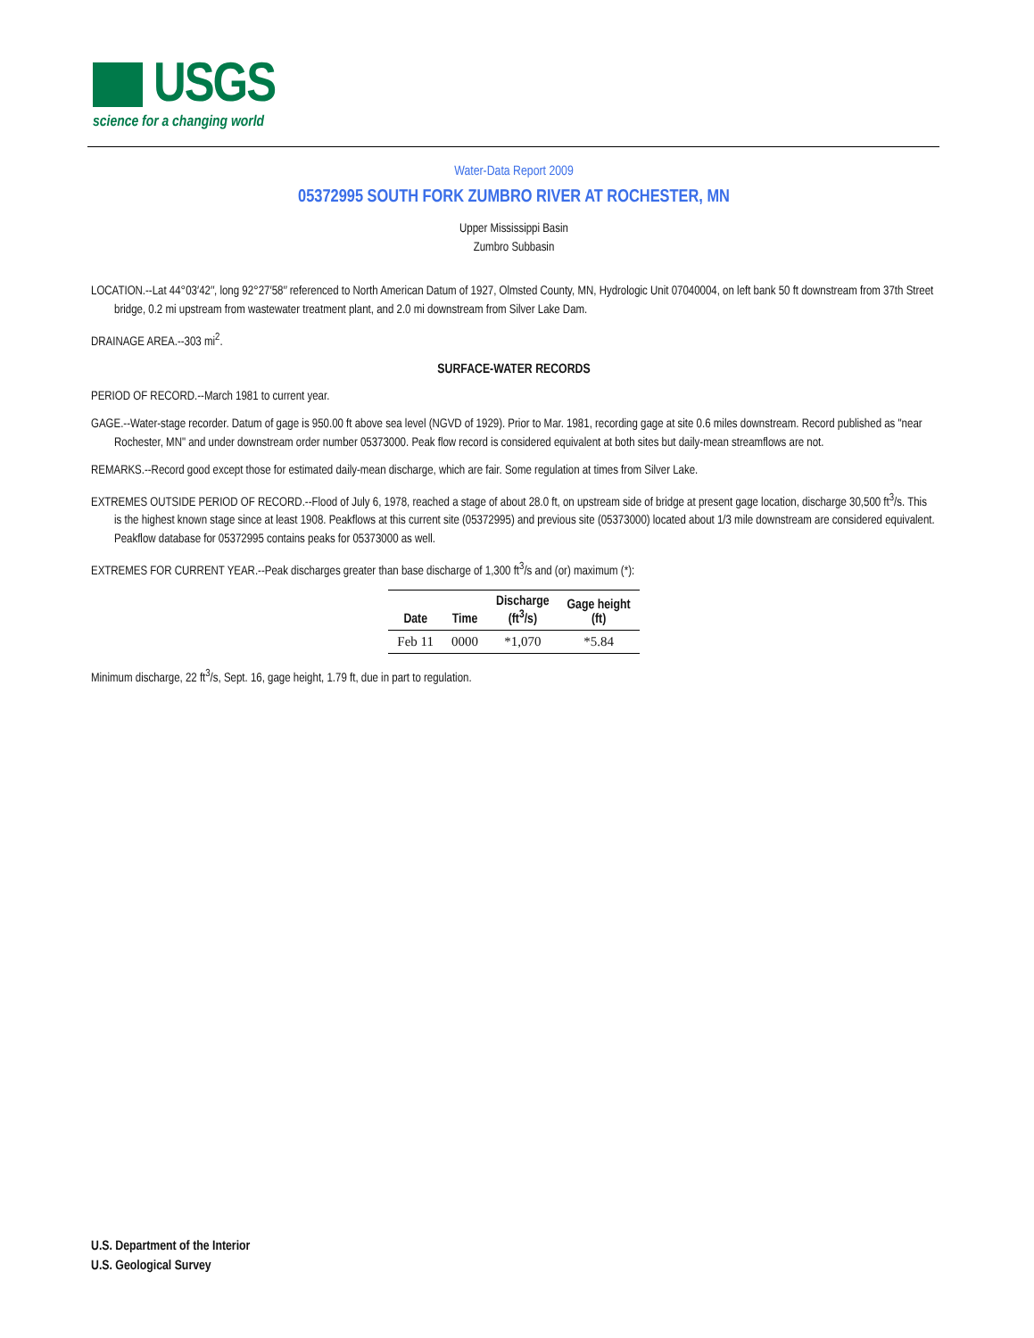USGS
science for a changing world
Water-Data Report 2009
05372995 SOUTH FORK ZUMBRO RIVER AT ROCHESTER, MN
Upper Mississippi Basin
Zumbro Subbasin
LOCATION.--Lat 44°03′42″, long 92°27′58″ referenced to North American Datum of 1927, Olmsted County, MN, Hydrologic Unit 07040004, on left bank 50 ft downstream from 37th Street bridge, 0.2 mi upstream from wastewater treatment plant, and 2.0 mi downstream from Silver Lake Dam.
DRAINAGE AREA.--303 mi<sup>2</sup>.
SURFACE-WATER RECORDS
PERIOD OF RECORD.--March 1981 to current year.
GAGE.--Water-stage recorder. Datum of gage is 950.00 ft above sea level (NGVD of 1929). Prior to Mar. 1981, recording gage at site 0.6 miles downstream. Record published as "near Rochester, MN" and under downstream order number 05373000. Peak flow record is considered equivalent at both sites but daily-mean streamflows are not.
REMARKS.--Record good except those for estimated daily-mean discharge, which are fair. Some regulation at times from Silver Lake.
EXTREMES OUTSIDE PERIOD OF RECORD.--Flood of July 6, 1978, reached a stage of about 28.0 ft, on upstream side of bridge at present gage location, discharge 30,500 ft<sup>3</sup>/s. This is the highest known stage since at least 1908. Peakflows at this current site (05372995) and previous site (05373000) located about 1/3 mile downstream are considered equivalent. Peakflow database for 05372995 contains peaks for 05373000 as well.
EXTREMES FOR CURRENT YEAR.--Peak discharges greater than base discharge of 1,300 ft<sup>3</sup>/s and (or) maximum (*):
| Date | Time | Discharge (ft<sup>3</sup>/s) | Gage height (ft) |
| --- | --- | --- | --- |
| Feb 11 | 0000 | *1,070 | *5.84 |
Minimum discharge, 22 ft<sup>3</sup>/s, Sept. 16, gage height, 1.79 ft, due in part to regulation.
U.S. Department of the Interior
U.S. Geological Survey